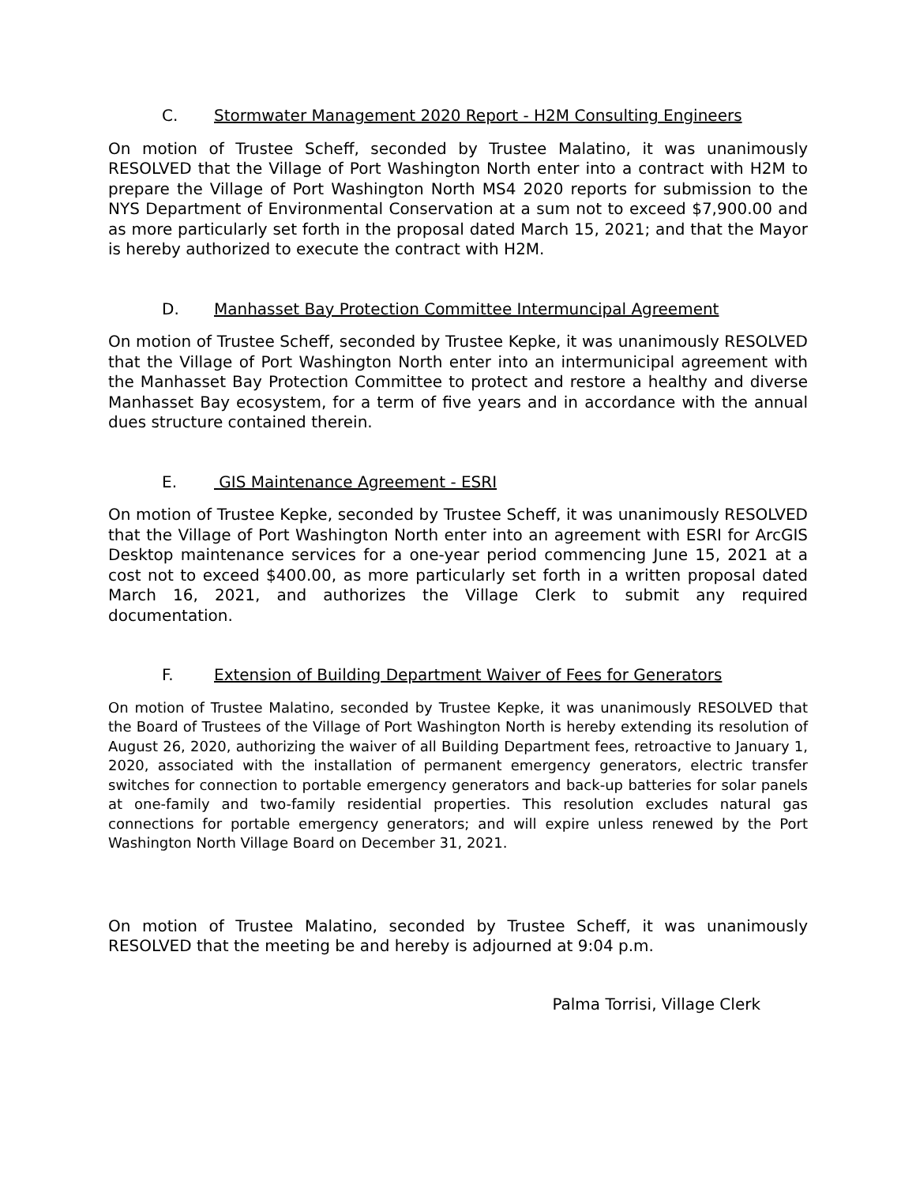C. Stormwater Management 2020 Report - H2M Consulting Engineers
On motion of Trustee Scheff, seconded by Trustee Malatino, it was unanimously RESOLVED that the Village of Port Washington North enter into a contract with H2M to prepare the Village of Port Washington North MS4 2020 reports for submission to the NYS Department of Environmental Conservation at a sum not to exceed $7,900.00 and as more particularly set forth in the proposal dated March 15, 2021; and that the Mayor is hereby authorized to execute the contract with H2M.
D. Manhasset Bay Protection Committee Intermuncipal Agreement
On motion of Trustee Scheff, seconded by Trustee Kepke, it was unanimously RESOLVED that the Village of Port Washington North enter into an intermunicipal agreement with the Manhasset Bay Protection Committee to protect and restore a healthy and diverse Manhasset Bay ecosystem, for a term of five years and in accordance with the annual dues structure contained therein.
E. GIS Maintenance Agreement - ESRI
On motion of Trustee Kepke, seconded by Trustee Scheff, it was unanimously RESOLVED that the Village of Port Washington North enter into an agreement with ESRI for ArcGIS Desktop maintenance services for a one-year period commencing June 15, 2021 at a cost not to exceed $400.00, as more particularly set forth in a written proposal dated March 16, 2021, and authorizes the Village Clerk to submit any required documentation.
F. Extension of Building Department Waiver of Fees for Generators
On motion of Trustee Malatino, seconded by Trustee Kepke, it was unanimously RESOLVED that the Board of Trustees of the Village of Port Washington North is hereby extending its resolution of August 26, 2020, authorizing the waiver of all Building Department fees, retroactive to January 1, 2020, associated with the installation of permanent emergency generators, electric transfer switches for connection to portable emergency generators and back-up batteries for solar panels at one-family and two-family residential properties. This resolution excludes natural gas connections for portable emergency generators; and will expire unless renewed by the Port Washington North Village Board on December 31, 2021.
On motion of Trustee Malatino, seconded by Trustee Scheff, it was unanimously RESOLVED that the meeting be and hereby is adjourned at 9:04 p.m.
Palma Torrisi, Village Clerk